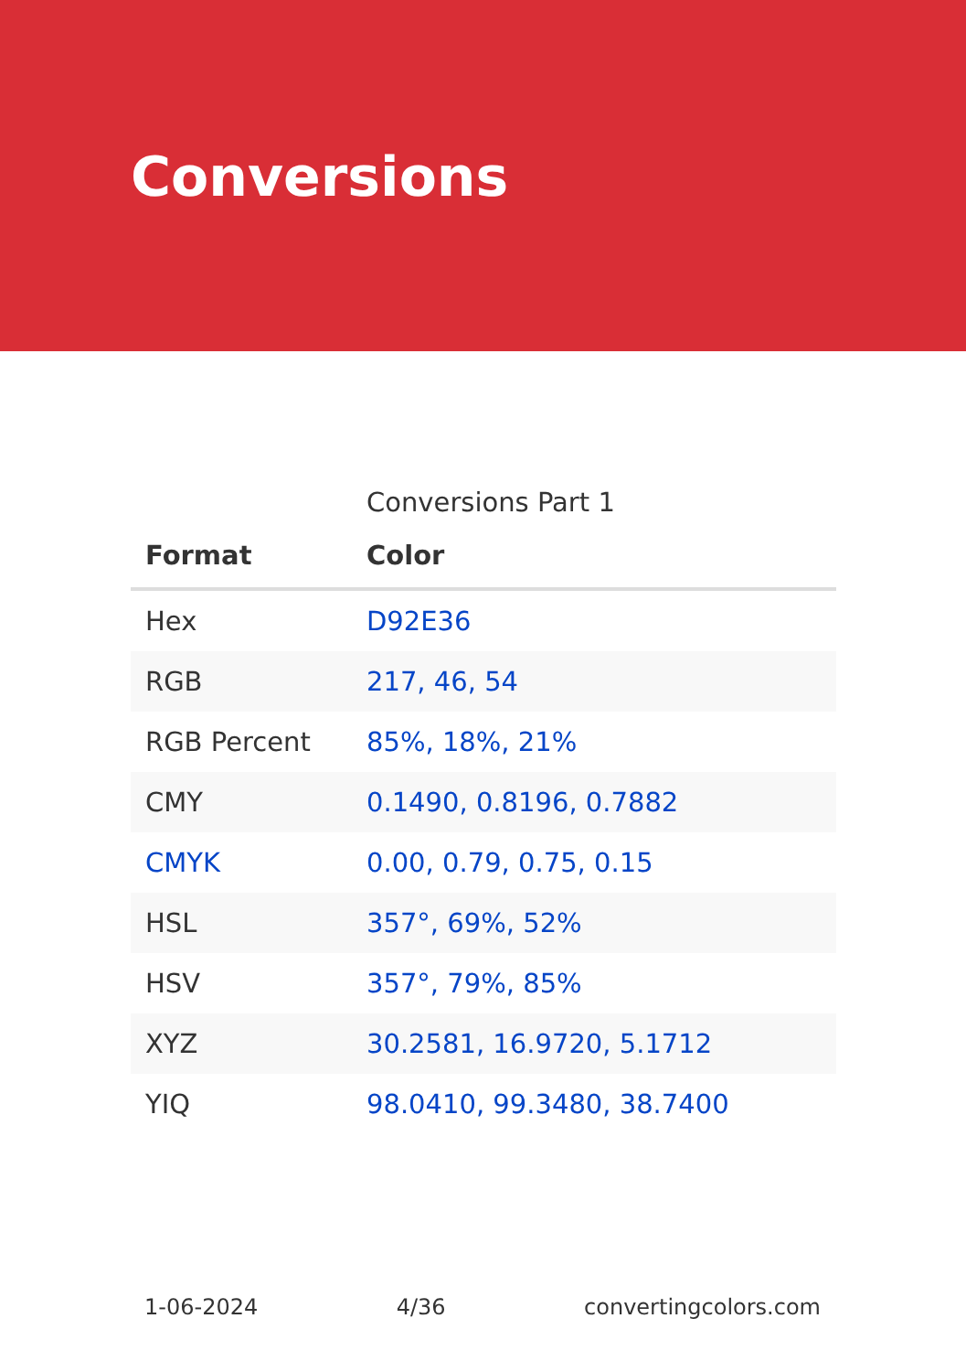Conversions
Conversions Part 1
| Format | Color |
| --- | --- |
| Hex | D92E36 |
| RGB | 217, 46, 54 |
| RGB Percent | 85%, 18%, 21% |
| CMY | 0.1490, 0.8196, 0.7882 |
| CMYK | 0.00, 0.79, 0.75, 0.15 |
| HSL | 357°, 69%, 52% |
| HSV | 357°, 79%, 85% |
| XYZ | 30.2581, 16.9720, 5.1712 |
| YIQ | 98.0410, 99.3480, 38.7400 |
1-06-2024 4/36 convertingcolors.com